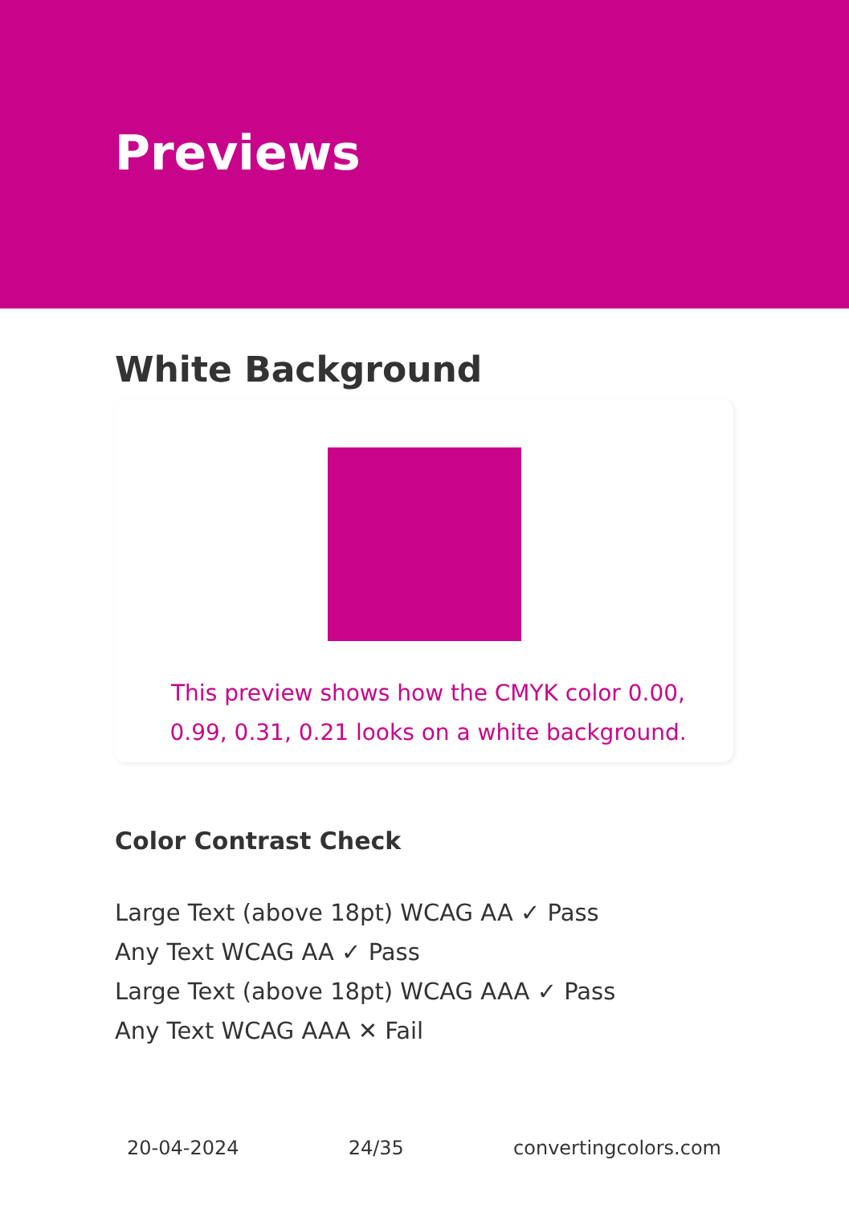Previews
White Background
This preview shows how the CMYK color 0.00, 0.99, 0.31, 0.21 looks on a white background.
Color Contrast Check
Large Text (above 18pt) WCAG AA ✓ Pass
Any Text WCAG AA ✓ Pass
Large Text (above 18pt) WCAG AAA ✓ Pass
Any Text WCAG AAA ✕ Fail
20-04-2024 24/35 convertingcolors.com